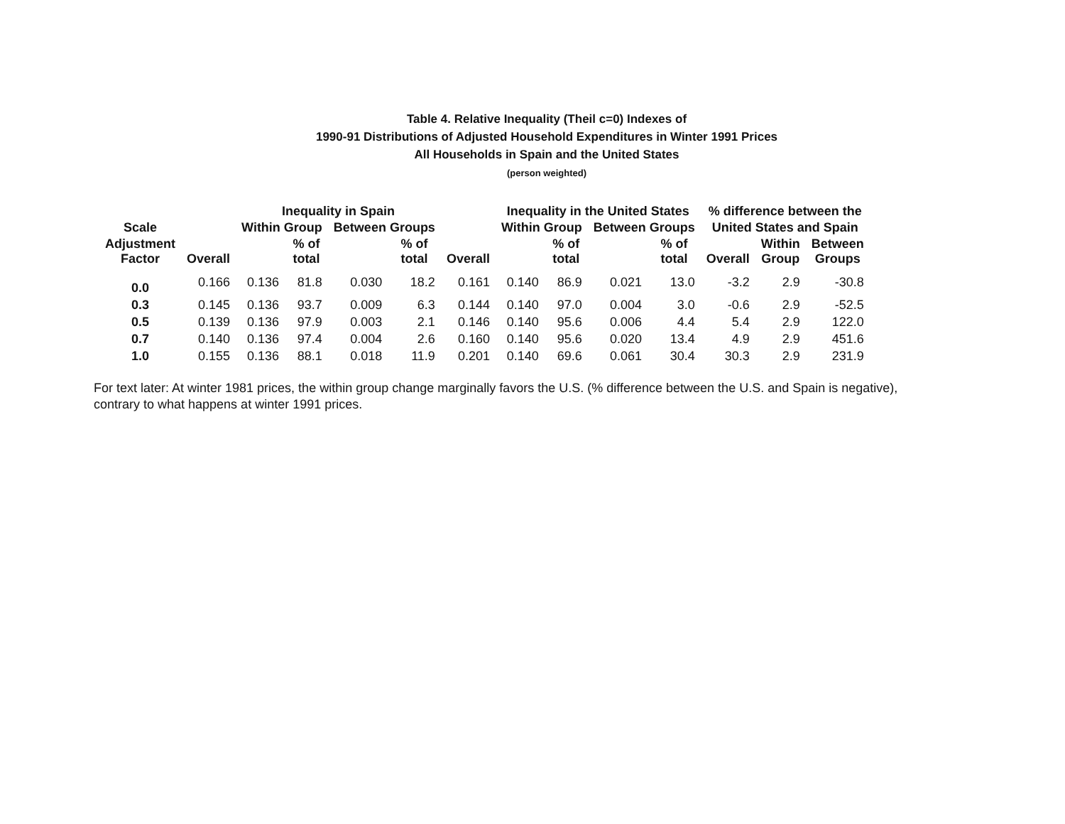Table 4. Relative Inequality (Theil c=0) Indexes of
1990-91 Distributions of Adjusted Household Expenditures in Winter 1991 Prices
All Households in Spain and the United States
(person weighted)
| | | Inequality in Spain | | | | | Inequality in the United States | | | | % difference between the | | |
| --- | --- | --- | --- | --- | --- | --- | --- | --- | --- | --- | --- | --- | --- |
| Scale | | Within Group | | Between Groups | | | Within Group | | Between Groups | | United States and Spain | | |
| Adjustment Factor | Overall | | % of total | | % of total | Overall | | % of total | | % of total | Overall | Within Group | Between Groups |
| 0.0 | 0.166 | 0.136 | 81.8 | 0.030 | 18.2 | 0.161 | 0.140 | 86.9 | 0.021 | 13.0 | -3.2 | 2.9 | -30.8 |
| 0.3 | 0.145 | 0.136 | 93.7 | 0.009 | 6.3 | 0.144 | 0.140 | 97.0 | 0.004 | 3.0 | -0.6 | 2.9 | -52.5 |
| 0.5 | 0.139 | 0.136 | 97.9 | 0.003 | 2.1 | 0.146 | 0.140 | 95.6 | 0.006 | 4.4 | 5.4 | 2.9 | 122.0 |
| 0.7 | 0.140 | 0.136 | 97.4 | 0.004 | 2.6 | 0.160 | 0.140 | 95.6 | 0.020 | 13.4 | 4.9 | 2.9 | 451.6 |
| 1.0 | 0.155 | 0.136 | 88.1 | 0.018 | 11.9 | 0.201 | 0.140 | 69.6 | 0.061 | 30.4 | 30.3 | 2.9 | 231.9 |
For text later: At winter 1981 prices, the within group change marginally favors the U.S. (% difference between the U.S. and Spain is negative),
contrary to what happens at winter 1991 prices.